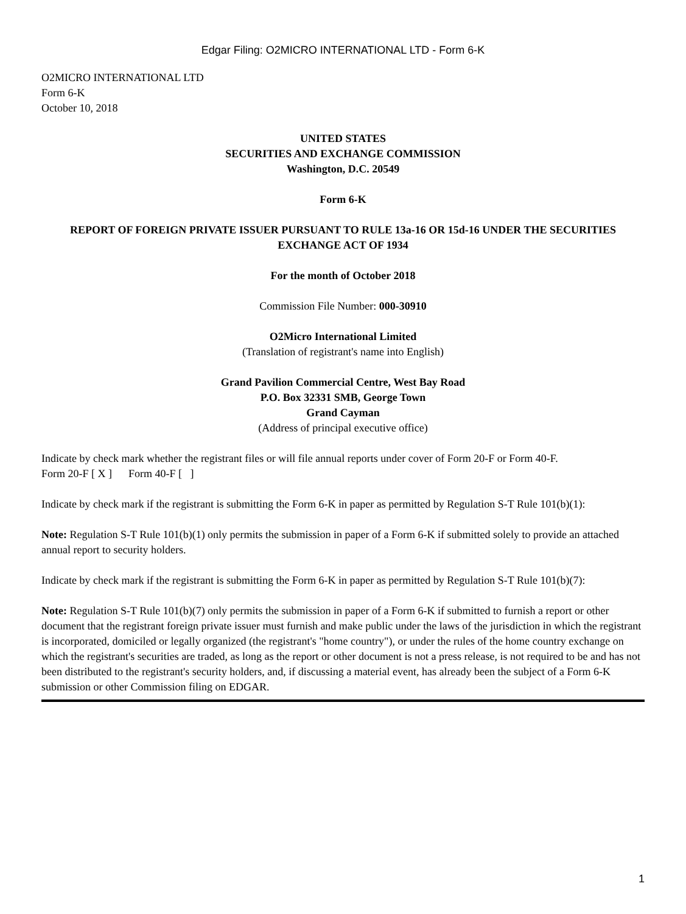Edgar Filing: O2MICRO INTERNATIONAL LTD - Form 6-K
O2MICRO INTERNATIONAL LTD
Form 6-K
October 10, 2018
UNITED STATES
SECURITIES AND EXCHANGE COMMISSION
Washington, D.C. 20549
Form 6-K
REPORT OF FOREIGN PRIVATE ISSUER PURSUANT TO RULE 13a-16 OR 15d-16 UNDER THE SECURITIES EXCHANGE ACT OF 1934
For the month of October 2018
Commission File Number: 000-30910
O2Micro International Limited
(Translation of registrant's name into English)
Grand Pavilion Commercial Centre, West Bay Road
P.O. Box 32331 SMB, George Town
Grand Cayman
(Address of principal executive office)
Indicate by check mark whether the registrant files or will file annual reports under cover of Form 20-F or Form 40-F.
Form 20-F [ X ] Form 40-F [ ]
Indicate by check mark if the registrant is submitting the Form 6-K in paper as permitted by Regulation S-T Rule 101(b)(1):
Note: Regulation S-T Rule 101(b)(1) only permits the submission in paper of a Form 6-K if submitted solely to provide an attached annual report to security holders.
Indicate by check mark if the registrant is submitting the Form 6-K in paper as permitted by Regulation S-T Rule 101(b)(7):
Note: Regulation S-T Rule 101(b)(7) only permits the submission in paper of a Form 6-K if submitted to furnish a report or other document that the registrant foreign private issuer must furnish and make public under the laws of the jurisdiction in which the registrant is incorporated, domiciled or legally organized (the registrant's "home country"), or under the rules of the home country exchange on which the registrant's securities are traded, as long as the report or other document is not a press release, is not required to be and has not been distributed to the registrant's security holders, and, if discussing a material event, has already been the subject of a Form 6-K submission or other Commission filing on EDGAR.
1